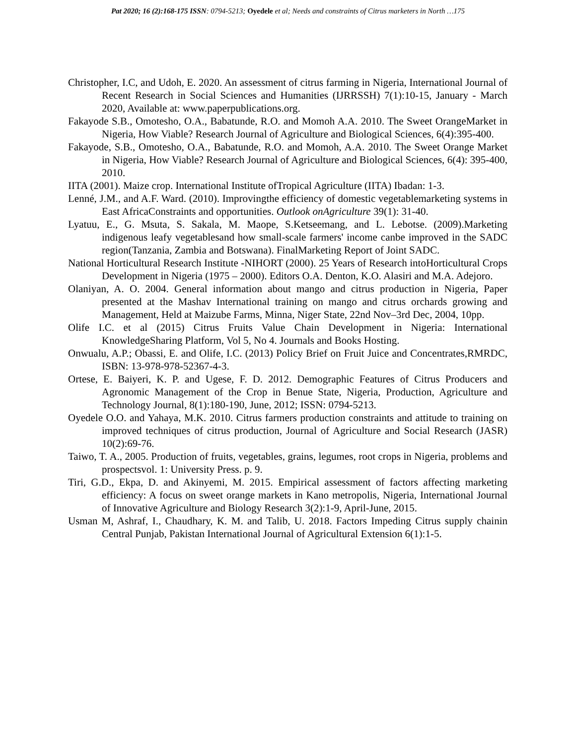Pat 2020; 16 (2):168-175 ISSN: 0794-5213; Oyedele et al; Needs and constraints of Citrus marketers in North …175
Christopher, I.C, and Udoh, E. 2020. An assessment of citrus farming in Nigeria, International Journal of Recent Research in Social Sciences and Humanities (IJRRSSH) 7(1):10-15, January - March 2020, Available at: www.paperpublications.org.
Fakayode S.B., Omotesho, O.A., Babatunde, R.O. and Momoh A.A. 2010. The Sweet OrangeMarket in Nigeria, How Viable? Research Journal of Agriculture and Biological Sciences, 6(4):395-400.
Fakayode, S.B., Omotesho, O.A., Babatunde, R.O. and Momoh, A.A. 2010. The Sweet Orange Market in Nigeria, How Viable? Research Journal of Agriculture and Biological Sciences, 6(4): 395-400, 2010.
IITA (2001). Maize crop. International Institute ofTropical Agriculture (IITA) Ibadan: 1-3.
Lenné, J.M., and A.F. Ward. (2010). Improvingthe efficiency of domestic vegetablemarketing systems in East AfricaConstraints and opportunities. Outlook onAgriculture 39(1): 31-40.
Lyatuu, E., G. Msuta, S. Sakala, M. Maope, S.Ketseemang, and L. Lebotse. (2009).Marketing indigenous leafy vegetablesand how small-scale farmers' income canbe improved in the SADC region(Tanzania, Zambia and Botswana). FinalMarketing Report of Joint SADC.
National Horticultural Research Institute -NIHORT (2000). 25 Years of Research intoHorticultural Crops Development in Nigeria (1975 – 2000). Editors O.A. Denton, K.O. Alasiri and M.A. Adejoro.
Olaniyan, A. O. 2004. General information about mango and citrus production in Nigeria, Paper presented at the Mashav International training on mango and citrus orchards growing and Management, Held at Maizube Farms, Minna, Niger State, 22nd Nov–3rd Dec, 2004, 10pp.
Olife I.C. et al (2015) Citrus Fruits Value Chain Development in Nigeria: International KnowledgeSharing Platform, Vol 5, No 4. Journals and Books Hosting.
Onwualu, A.P.; Obassi, E. and Olife, I.C. (2013) Policy Brief on Fruit Juice and Concentrates,RMRDC, ISBN: 13-978-978-52367-4-3.
Ortese, E. Baiyeri, K. P. and Ugese, F. D. 2012. Demographic Features of Citrus Producers and Agronomic Management of the Crop in Benue State, Nigeria, Production, Agriculture and Technology Journal, 8(1):180-190, June, 2012; ISSN: 0794-5213.
Oyedele O.O. and Yahaya, M.K. 2010. Citrus farmers production constraints and attitude to training on improved techniques of citrus production, Journal of Agriculture and Social Research (JASR) 10(2):69-76.
Taiwo, T. A., 2005. Production of fruits, vegetables, grains, legumes, root crops in Nigeria, problems and prospectsvol. 1: University Press. p. 9.
Tiri, G.D., Ekpa, D. and Akinyemi, M. 2015. Empirical assessment of factors affecting marketing efficiency: A focus on sweet orange markets in Kano metropolis, Nigeria, International Journal of Innovative Agriculture and Biology Research 3(2):1-9, April-June, 2015.
Usman M, Ashraf, I., Chaudhary, K. M. and Talib, U. 2018. Factors Impeding Citrus supply chainin Central Punjab, Pakistan International Journal of Agricultural Extension 6(1):1-5.